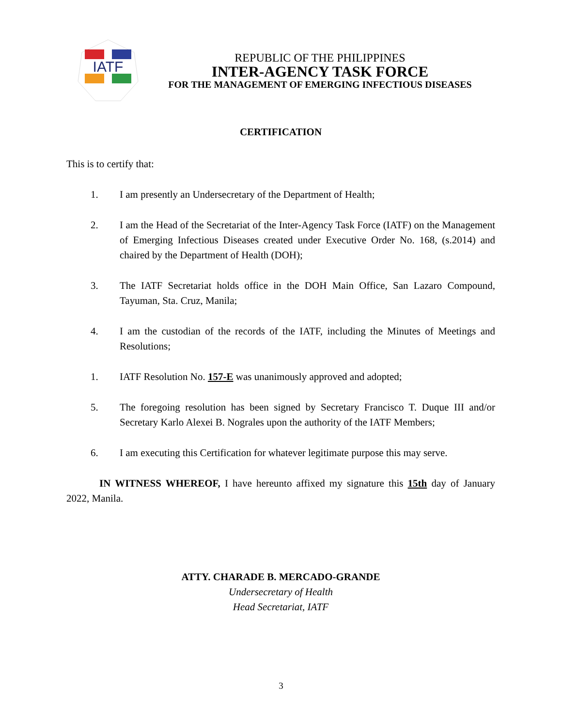IATF
REPUBLIC OF THE PHILIPPINES
INTER-AGENCY TASK FORCE
FOR THE MANAGEMENT OF EMERGING INFECTIOUS DISEASES
CERTIFICATION
This is to certify that:
1. I am presently an Undersecretary of the Department of Health;
2. I am the Head of the Secretariat of the Inter-Agency Task Force (IATF) on the Management of Emerging Infectious Diseases created under Executive Order No. 168, (s.2014) and chaired by the Department of Health (DOH);
3. The IATF Secretariat holds office in the DOH Main Office, San Lazaro Compound, Tayuman, Sta. Cruz, Manila;
4. I am the custodian of the records of the IATF, including the Minutes of Meetings and Resolutions;
1. IATF Resolution No. 157-E was unanimously approved and adopted;
5. The foregoing resolution has been signed by Secretary Francisco T. Duque III and/or Secretary Karlo Alexei B. Nograles upon the authority of the IATF Members;
6. I am executing this Certification for whatever legitimate purpose this may serve.
IN WITNESS WHEREOF, I have hereunto affixed my signature this 15th day of January 2022, Manila.
ATTY. CHARADE B. MERCADO-GRANDE
Undersecretary of Health
Head Secretariat, IATF
3